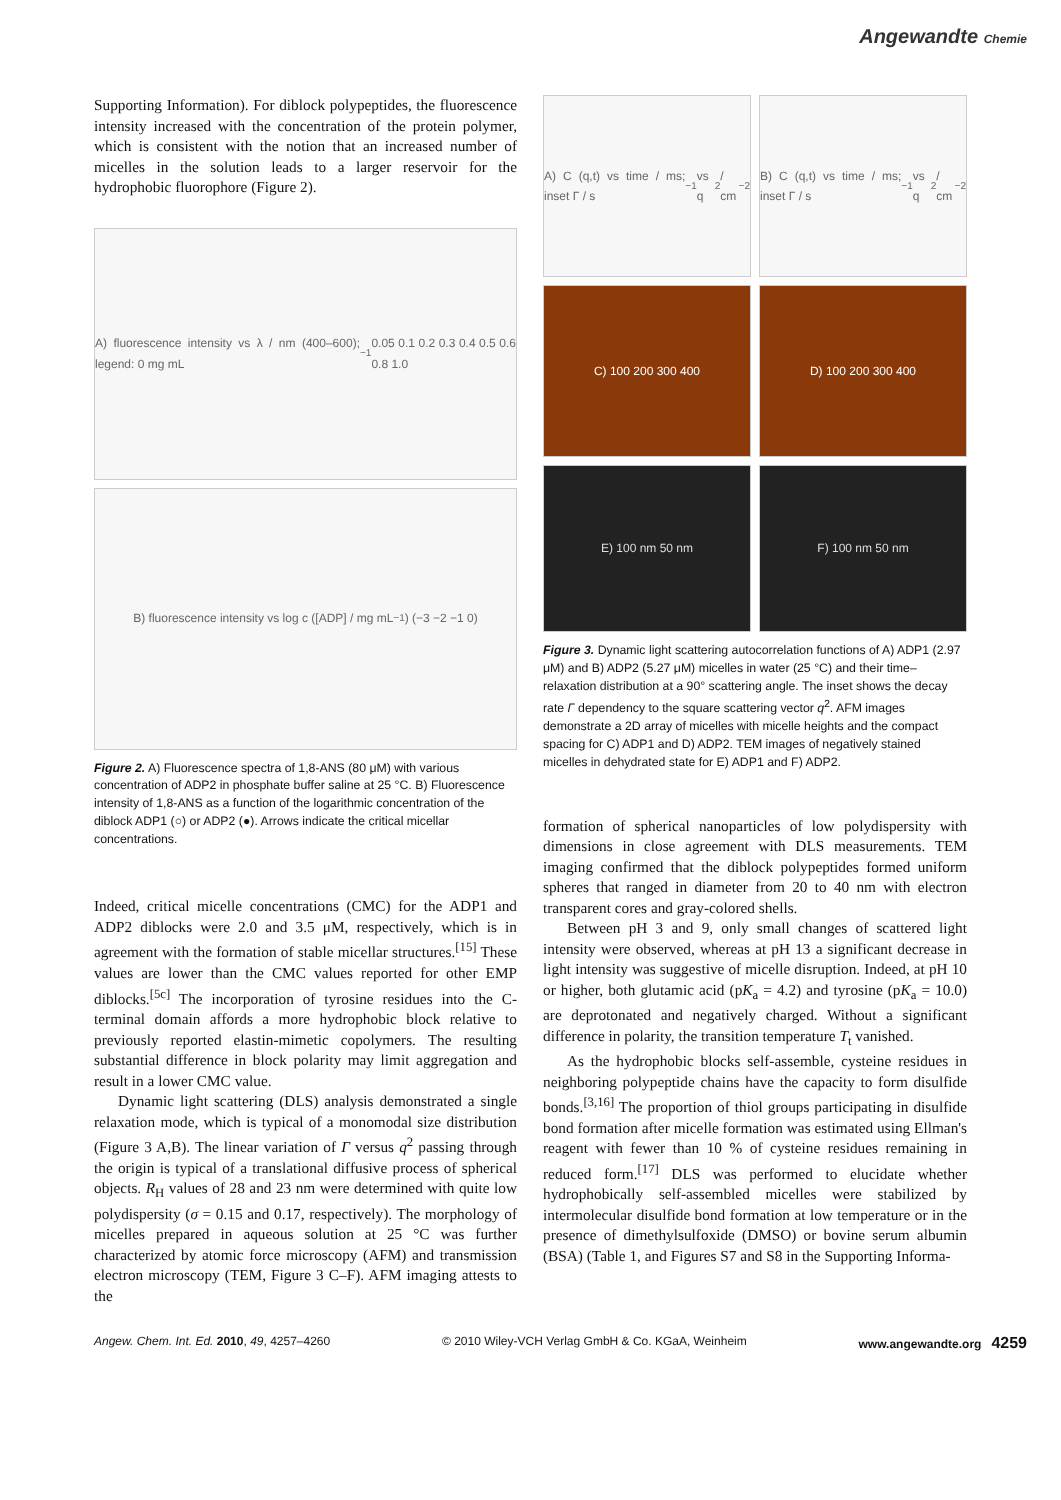Angewandte Chemie
Supporting Information). For diblock polypeptides, the fluorescence intensity increased with the concentration of the protein polymer, which is consistent with the notion that an increased number of micelles in the solution leads to a larger reservoir for the hydrophobic fluorophore (Figure 2).
A) fluorescence intensity vs λ / nm (400–600); legend: 0 mg mL<sup>−1</sup> 0.05 0.1 0.2 0.3 0.4 0.5 0.6 0.8 1.0
B) fluorescence intensity vs log c ([ADP] / mg mL<sup>−1</sup>) (−3 −2 −1 0)
Figure 2. A) Fluorescence spectra of 1,8-ANS (80 μM) with various concentration of ADP2 in phosphate buffer saline at 25 °C. B) Fluorescence intensity of 1,8-ANS as a function of the logarithmic concentration of the diblock ADP1 (○) or ADP2 (●). Arrows indicate the critical micellar concentrations.
Indeed, critical micelle concentrations (CMC) for the ADP1 and ADP2 diblocks were 2.0 and 3.5 μM, respectively, which is in agreement with the formation of stable micellar structures.<sup>[15]</sup> These values are lower than the CMC values reported for other EMP diblocks.<sup>[5c]</sup> The incorporation of tyrosine residues into the C-terminal domain affords a more hydrophobic block relative to previously reported elastin-mimetic copolymers. The resulting substantial difference in block polarity may limit aggregation and result in a lower CMC value.
Dynamic light scattering (DLS) analysis demonstrated a single relaxation mode, which is typical of a monomodal size distribution (Figure 3 A,B). The linear variation of Γ versus q<sup>2</sup> passing through the origin is typical of a translational diffusive process of spherical objects. R<sub>H</sub> values of 28 and 23 nm were determined with quite low polydispersity (σ = 0.15 and 0.17, respectively). The morphology of micelles prepared in aqueous solution at 25 °C was further characterized by atomic force microscopy (AFM) and transmission electron microscopy (TEM, Figure 3 C–F). AFM imaging attests to the
A) C (q,t) vs time / ms; inset Γ / s<sup>−1</sup> vs q<sup>2</sup> / cm<sup>−2</sup>
B) C (q,t) vs time / ms; inset Γ / s<sup>−1</sup> vs q<sup>2</sup> / cm<sup>−2</sup>
C) 100 200 300 400 D) 100 200 300 400
E) 100 nm 50 nm F) 100 nm 50 nm
Figure 3. Dynamic light scattering autocorrelation functions of A) ADP1 (2.97 μM) and B) ADP2 (5.27 μM) micelles in water (25 °C) and their time–relaxation distribution at a 90° scattering angle. The inset shows the decay rate Γ dependency to the square scattering vector q<sup>2</sup>. AFM images demonstrate a 2D array of micelles with micelle heights and the compact spacing for C) ADP1 and D) ADP2. TEM images of negatively stained micelles in dehydrated state for E) ADP1 and F) ADP2.
formation of spherical nanoparticles of low polydispersity with dimensions in close agreement with DLS measurements. TEM imaging confirmed that the diblock polypeptides formed uniform spheres that ranged in diameter from 20 to 40 nm with electron transparent cores and gray-colored shells.
Between pH 3 and 9, only small changes of scattered light intensity were observed, whereas at pH 13 a significant decrease in light intensity was suggestive of micelle disruption. Indeed, at pH 10 or higher, both glutamic acid (pK<sub>a</sub> = 4.2) and tyrosine (pK<sub>a</sub> = 10.0) are deprotonated and negatively charged. Without a significant difference in polarity, the transition temperature T<sub>t</sub> vanished.
As the hydrophobic blocks self-assemble, cysteine residues in neighboring polypeptide chains have the capacity to form disulfide bonds.<sup>[3,16]</sup> The proportion of thiol groups participating in disulfide bond formation after micelle formation was estimated using Ellman's reagent with fewer than 10 % of cysteine residues remaining in reduced form.<sup>[17]</sup> DLS was performed to elucidate whether hydrophobically self-assembled micelles were stabilized by intermolecular disulfide bond formation at low temperature or in the presence of dimethylsulfoxide (DMSO) or bovine serum albumin (BSA) (Table 1, and Figures S7 and S8 in the Supporting Informa-
Angew. Chem. Int. Ed. 2010, 49, 4257–4260 © 2010 Wiley-VCH Verlag GmbH & Co. KGaA, Weinheim www.angewandte.org 4259